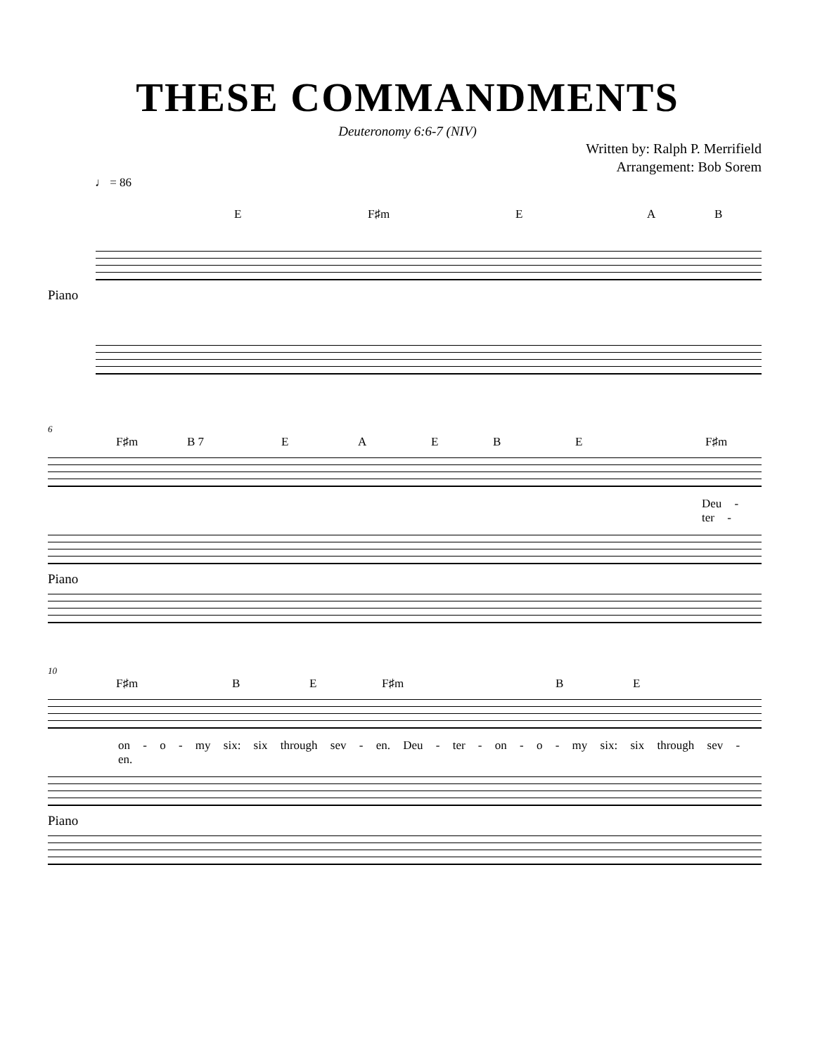THESE COMMANDMENTS
Deuteronomy 6:6-7 (NIV)
Written by: Ralph P. Merrifield
Arrangement: Bob Sorem
♩ = 86
E F♯m E A B
Piano
6
F♯m B 7 E A E B E F♯m
Deu - ter -
Piano
10
F♯m B E F♯m B E
on - o - my six: six through sev - en. Deu - ter - on - o - my six: six through sev - en.
Piano